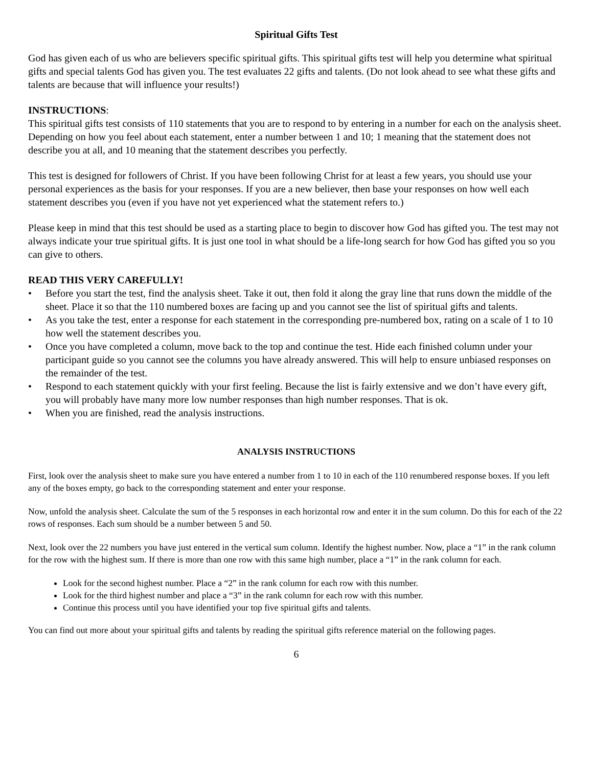Spiritual Gifts Test
God has given each of us who are believers specific spiritual gifts. This spiritual gifts test will help you determine what spiritual gifts and special talents God has given you. The test evaluates 22 gifts and talents. (Do not look ahead to see what these gifts and talents are because that will influence your results!)
INSTRUCTIONS:
This spiritual gifts test consists of 110 statements that you are to respond to by entering in a number for each on the analysis sheet. Depending on how you feel about each statement, enter a number between 1 and 10; 1 meaning that the statement does not describe you at all, and 10 meaning that the statement describes you perfectly.
This test is designed for followers of Christ. If you have been following Christ for at least a few years, you should use your personal experiences as the basis for your responses. If you are a new believer, then base your responses on how well each statement describes you (even if you have not yet experienced what the statement refers to.)
Please keep in mind that this test should be used as a starting place to begin to discover how God has gifted you. The test may not always indicate your true spiritual gifts. It is just one tool in what should be a life-long search for how God has gifted you so you can give to others.
READ THIS VERY CAREFULLY!
• Before you start the test, find the analysis sheet. Take it out, then fold it along the gray line that runs down the middle of the sheet. Place it so that the 110 numbered boxes are facing up and you cannot see the list of spiritual gifts and talents.
• As you take the test, enter a response for each statement in the corresponding pre-numbered box, rating on a scale of 1 to 10 how well the statement describes you.
• Once you have completed a column, move back to the top and continue the test. Hide each finished column under your participant guide so you cannot see the columns you have already answered. This will help to ensure unbiased responses on the remainder of the test.
• Respond to each statement quickly with your first feeling. Because the list is fairly extensive and we don’t have every gift, you will probably have many more low number responses than high number responses. That is ok.
• When you are finished, read the analysis instructions.
ANALYSIS INSTRUCTIONS
First, look over the analysis sheet to make sure you have entered a number from 1 to 10 in each of the 110 renumbered response boxes. If you left any of the boxes empty, go back to the corresponding statement and enter your response.
Now, unfold the analysis sheet. Calculate the sum of the 5 responses in each horizontal row and enter it in the sum column. Do this for each of the 22 rows of responses. Each sum should be a number between 5 and 50.
Next, look over the 22 numbers you have just entered in the vertical sum column. Identify the highest number. Now, place a “1” in the rank column for the row with the highest sum. If there is more than one row with this same high number, place a “1” in the rank column for each.
Look for the second highest number. Place a “2” in the rank column for each row with this number.
Look for the third highest number and place a “3” in the rank column for each row with this number.
Continue this process until you have identified your top five spiritual gifts and talents.
You can find out more about your spiritual gifts and talents by reading the spiritual gifts reference material on the following pages.
6